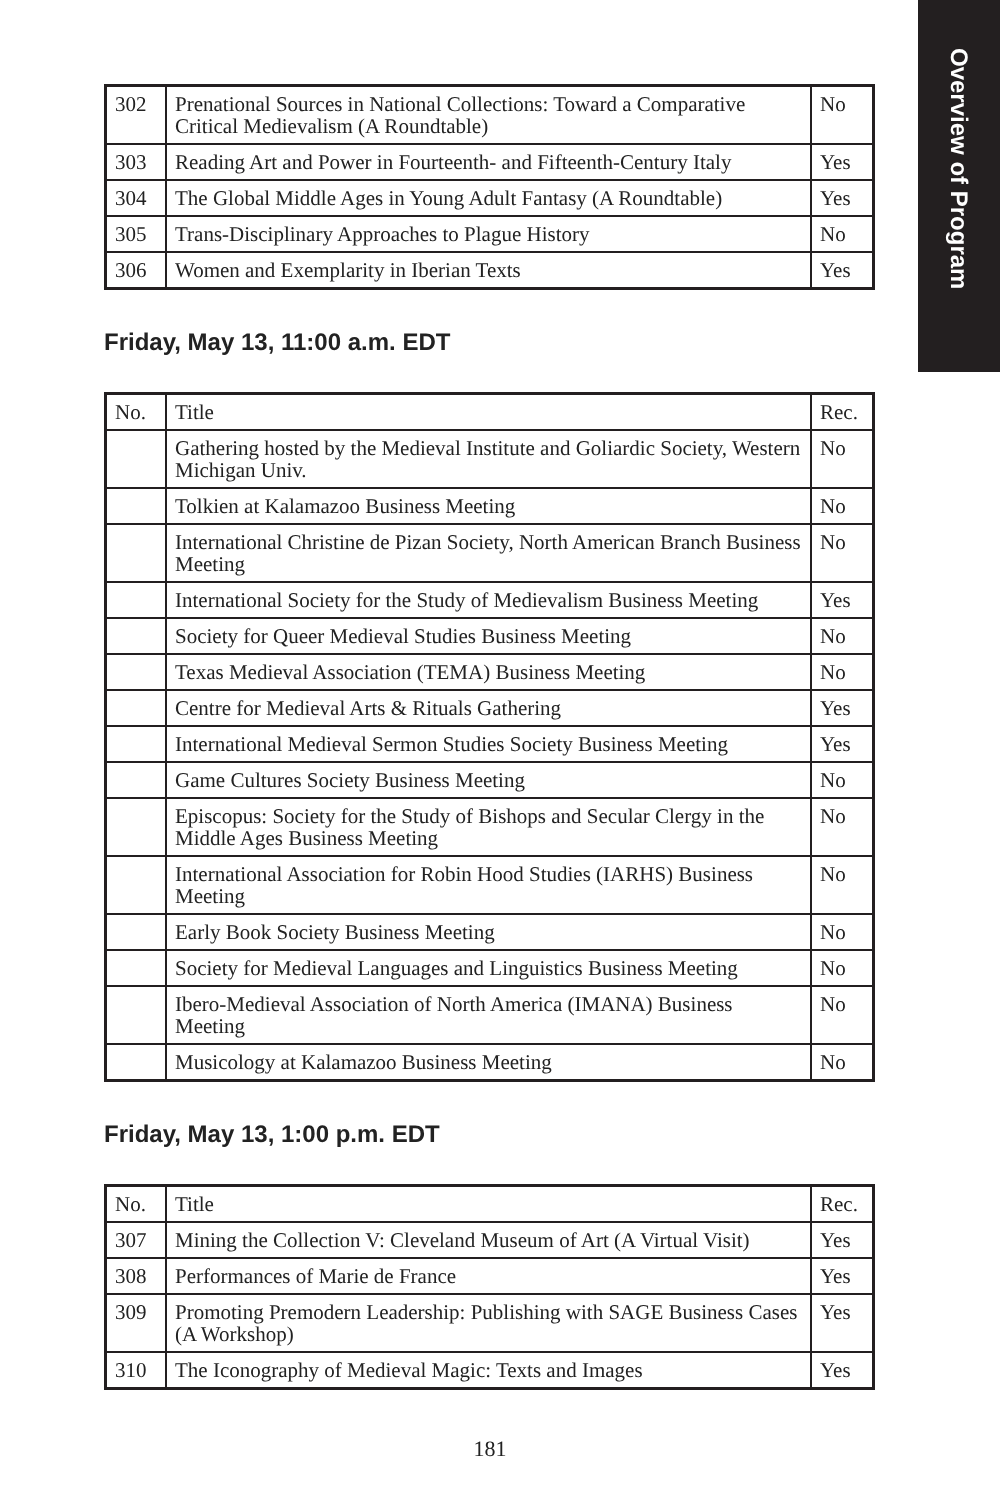Overview of Program
| 302 | Prenational Sources in National Collections: Toward a Comparative Critical Medievalism (A Roundtable) | No |
| 303 | Reading Art and Power in Fourteenth- and Fifteenth-Century Italy | Yes |
| 304 | The Global Middle Ages in Young Adult Fantasy (A Roundtable) | Yes |
| 305 | Trans-Disciplinary Approaches to Plague History | No |
| 306 | Women and Exemplarity in Iberian Texts | Yes |
Friday, May 13, 11:00 a.m. EDT
| No. | Title | Rec. |
| --- | --- | --- |
| | Gathering hosted by the Medieval Institute and Goliardic Society, Western Michigan Univ. | No |
| | Tolkien at Kalamazoo Business Meeting | No |
| | International Christine de Pizan Society, North American Branch Business Meeting | No |
| | International Society for the Study of Medievalism Business Meeting | Yes |
| | Society for Queer Medieval Studies Business Meeting | No |
| | Texas Medieval Association (TEMA) Business Meeting | No |
| | Centre for Medieval Arts & Rituals Gathering | Yes |
| | International Medieval Sermon Studies Society Business Meeting | Yes |
| | Game Cultures Society Business Meeting | No |
| | Episcopus: Society for the Study of Bishops and Secular Clergy in the Middle Ages Business Meeting | No |
| | International Association for Robin Hood Studies (IARHS) Business Meeting | No |
| | Early Book Society Business Meeting | No |
| | Society for Medieval Languages and Linguistics Business Meeting | No |
| | Ibero-Medieval Association of North America (IMANA) Business Meeting | No |
| | Musicology at Kalamazoo Business Meeting | No |
Friday, May 13, 1:00 p.m. EDT
| No. | Title | Rec. |
| --- | --- | --- |
| 307 | Mining the Collection V: Cleveland Museum of Art (A Virtual Visit) | Yes |
| 308 | Performances of Marie de France | Yes |
| 309 | Promoting Premodern Leadership: Publishing with SAGE Business Cases (A Workshop) | Yes |
| 310 | The Iconography of Medieval Magic: Texts and Images | Yes |
181